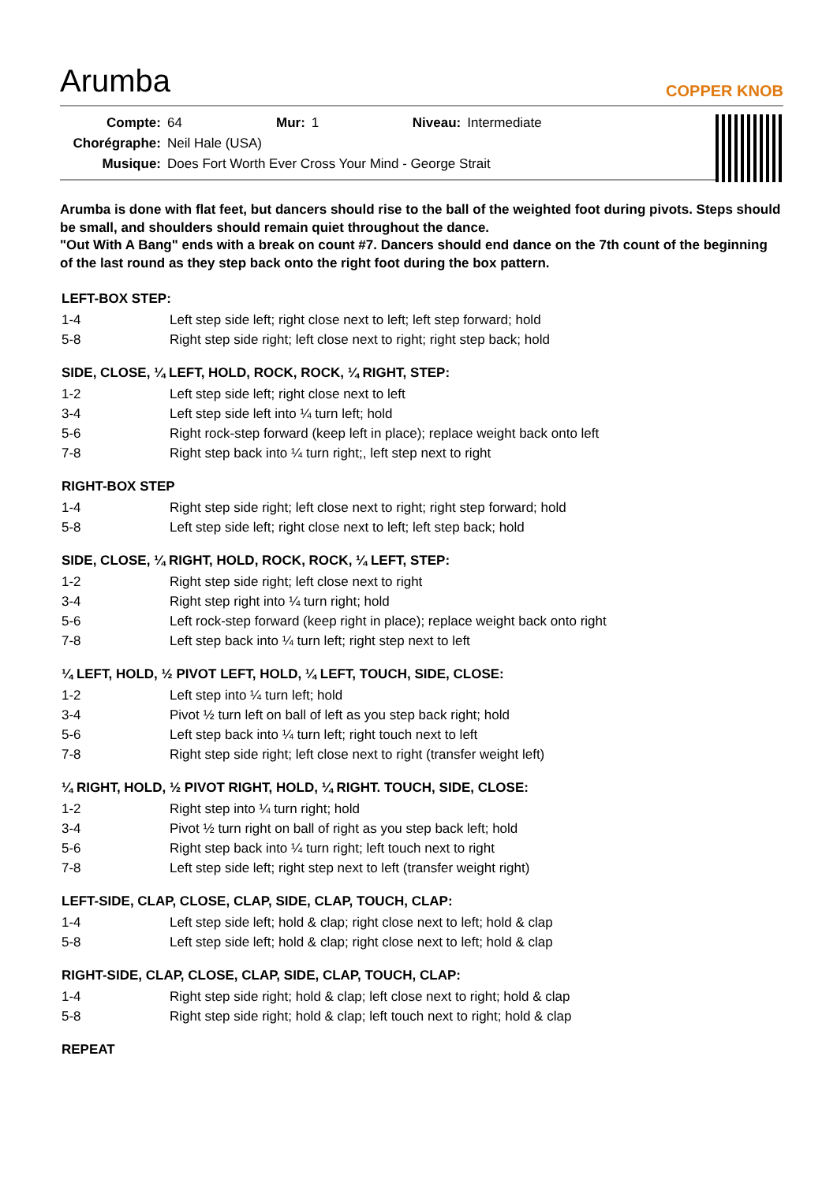Arumba
COPPER KNOB
| Compte: | 64 | Mur: | 1 | Niveau: | Intermediate |
| Chorégraphe: | Neil Hale (USA) | | | | |
| Musique: | Does Fort Worth Ever Cross Your Mind - George Strait | | | | |
Arumba is done with flat feet, but dancers should rise to the ball of the weighted foot during pivots. Steps should be small, and shoulders should remain quiet throughout the dance.
"Out With A Bang" ends with a break on count #7. Dancers should end dance on the 7th count of the beginning of the last round as they step back onto the right foot during the box pattern.
LEFT-BOX STEP:
| 1-4 | Left step side left; right close next to left; left step forward; hold |
| 5-8 | Right step side right; left close next to right; right step back; hold |
SIDE, CLOSE, ¼ LEFT, HOLD, ROCK, ROCK, ¼ RIGHT, STEP:
| 1-2 | Left step side left; right close next to left |
| 3-4 | Left step side left into ¼ turn left; hold |
| 5-6 | Right rock-step forward (keep left in place); replace weight back onto left |
| 7-8 | Right step back into ¼ turn right;, left step next to right |
RIGHT-BOX STEP
| 1-4 | Right step side right; left close next to right; right step forward; hold |
| 5-8 | Left step side left; right close next to left; left step back; hold |
SIDE, CLOSE, ¼ RIGHT, HOLD, ROCK, ROCK, ¼ LEFT, STEP:
| 1-2 | Right step side right; left close next to right |
| 3-4 | Right step right into ¼ turn right; hold |
| 5-6 | Left rock-step forward (keep right in place); replace weight back onto right |
| 7-8 | Left step back into ¼ turn left; right step next to left |
¼ LEFT, HOLD, ½ PIVOT LEFT, HOLD, ¼ LEFT, TOUCH, SIDE, CLOSE:
| 1-2 | Left step into ¼ turn left; hold |
| 3-4 | Pivot ½ turn left on ball of left as you step back right; hold |
| 5-6 | Left step back into ¼ turn left; right touch next to left |
| 7-8 | Right step side right; left close next to right (transfer weight left) |
¼ RIGHT, HOLD, ½ PIVOT RIGHT, HOLD, ¼ RIGHT. TOUCH, SIDE, CLOSE:
| 1-2 | Right step into ¼ turn right; hold |
| 3-4 | Pivot ½ turn right on ball of right as you step back left; hold |
| 5-6 | Right step back into ¼ turn right; left touch next to right |
| 7-8 | Left step side left; right step next to left (transfer weight right) |
LEFT-SIDE, CLAP, CLOSE, CLAP, SIDE, CLAP, TOUCH, CLAP:
| 1-4 | Left step side left; hold & clap; right close next to left; hold & clap |
| 5-8 | Left step side left; hold & clap; right close next to left; hold & clap |
RIGHT-SIDE, CLAP, CLOSE, CLAP, SIDE, CLAP, TOUCH, CLAP:
| 1-4 | Right step side right; hold & clap; left close next to right; hold & clap |
| 5-8 | Right step side right; hold & clap; left touch next to right; hold & clap |
REPEAT